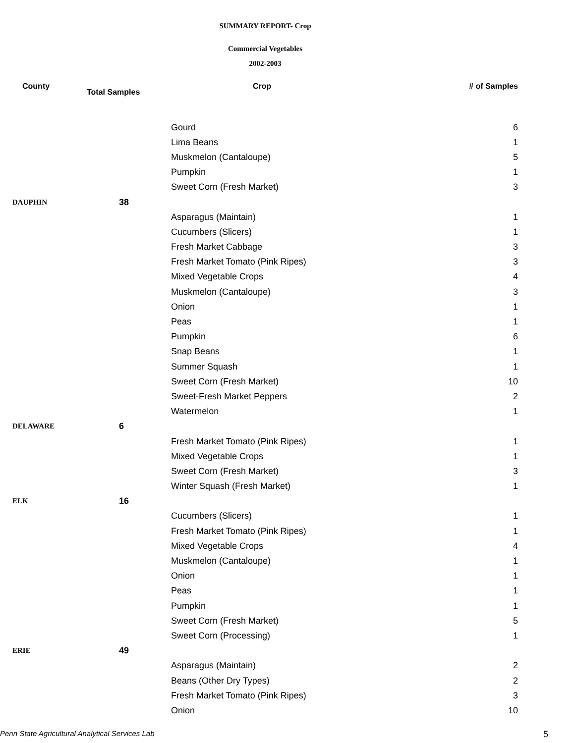SUMMARY REPORT- Crop
Commercial Vegetables
2002-2003
| County | Total Samples | Crop | # of Samples |
| --- | --- | --- | --- |
| | | Gourd | 6 |
| | | Lima Beans | 1 |
| | | Muskmelon (Cantaloupe) | 5 |
| | | Pumpkin | 1 |
| | | Sweet Corn (Fresh Market) | 3 |
| DAUPHIN | 38 | | |
| | | Asparagus (Maintain) | 1 |
| | | Cucumbers (Slicers) | 1 |
| | | Fresh Market Cabbage | 3 |
| | | Fresh Market Tomato (Pink Ripes) | 3 |
| | | Mixed Vegetable Crops | 4 |
| | | Muskmelon (Cantaloupe) | 3 |
| | | Onion | 1 |
| | | Peas | 1 |
| | | Pumpkin | 6 |
| | | Snap Beans | 1 |
| | | Summer Squash | 1 |
| | | Sweet Corn (Fresh Market) | 10 |
| | | Sweet-Fresh Market Peppers | 2 |
| | | Watermelon | 1 |
| DELAWARE | 6 | | |
| | | Fresh Market Tomato (Pink Ripes) | 1 |
| | | Mixed Vegetable Crops | 1 |
| | | Sweet Corn (Fresh Market) | 3 |
| | | Winter Squash (Fresh Market) | 1 |
| ELK | 16 | | |
| | | Cucumbers (Slicers) | 1 |
| | | Fresh Market Tomato (Pink Ripes) | 1 |
| | | Mixed Vegetable Crops | 4 |
| | | Muskmelon (Cantaloupe) | 1 |
| | | Onion | 1 |
| | | Peas | 1 |
| | | Pumpkin | 1 |
| | | Sweet Corn (Fresh Market) | 5 |
| | | Sweet Corn (Processing) | 1 |
| ERIE | 49 | | |
| | | Asparagus (Maintain) | 2 |
| | | Beans (Other Dry Types) | 2 |
| | | Fresh Market Tomato (Pink Ripes) | 3 |
| | | Onion | 10 |
Penn State Agricultural Analytical Services Lab
5